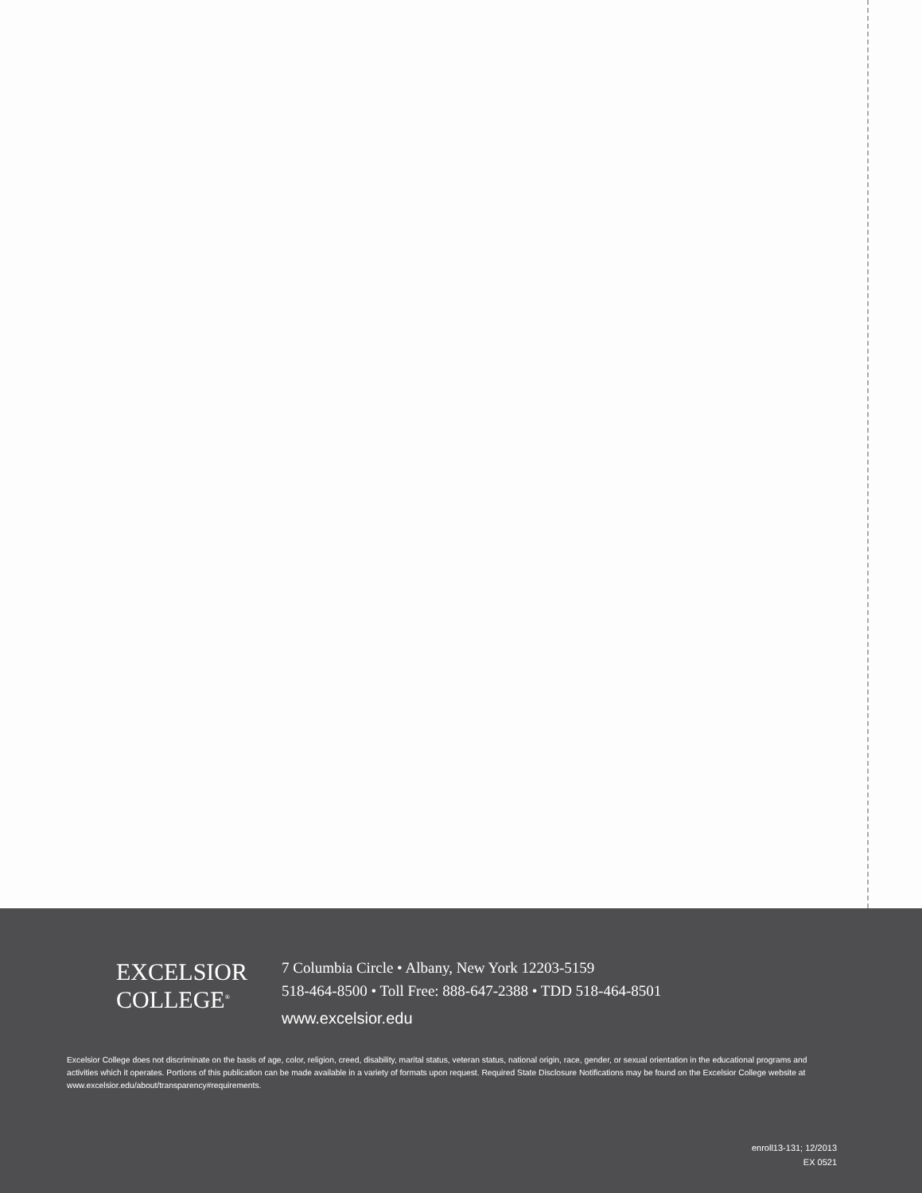EXCELSIOR
COLLEGE<sup>®</sup>
7 Columbia Circle • Albany, New York 12203-5159
518-464-8500 • Toll Free: 888-647-2388 • TDD 518-464-8501
www.excelsior.edu
Excelsior College does not discriminate on the basis of age, color, religion, creed, disability, marital status, veteran status, national origin, race, gender, or sexual orientation in the educational programs and activities which it operates. Portions of this publication can be made available in a variety of formats upon request. Required State Disclosure Notifications may be found on the Excelsior College website at www.excelsior.edu/about/transparency#requirements.
enroll13-131; 12/2013
EX 0521